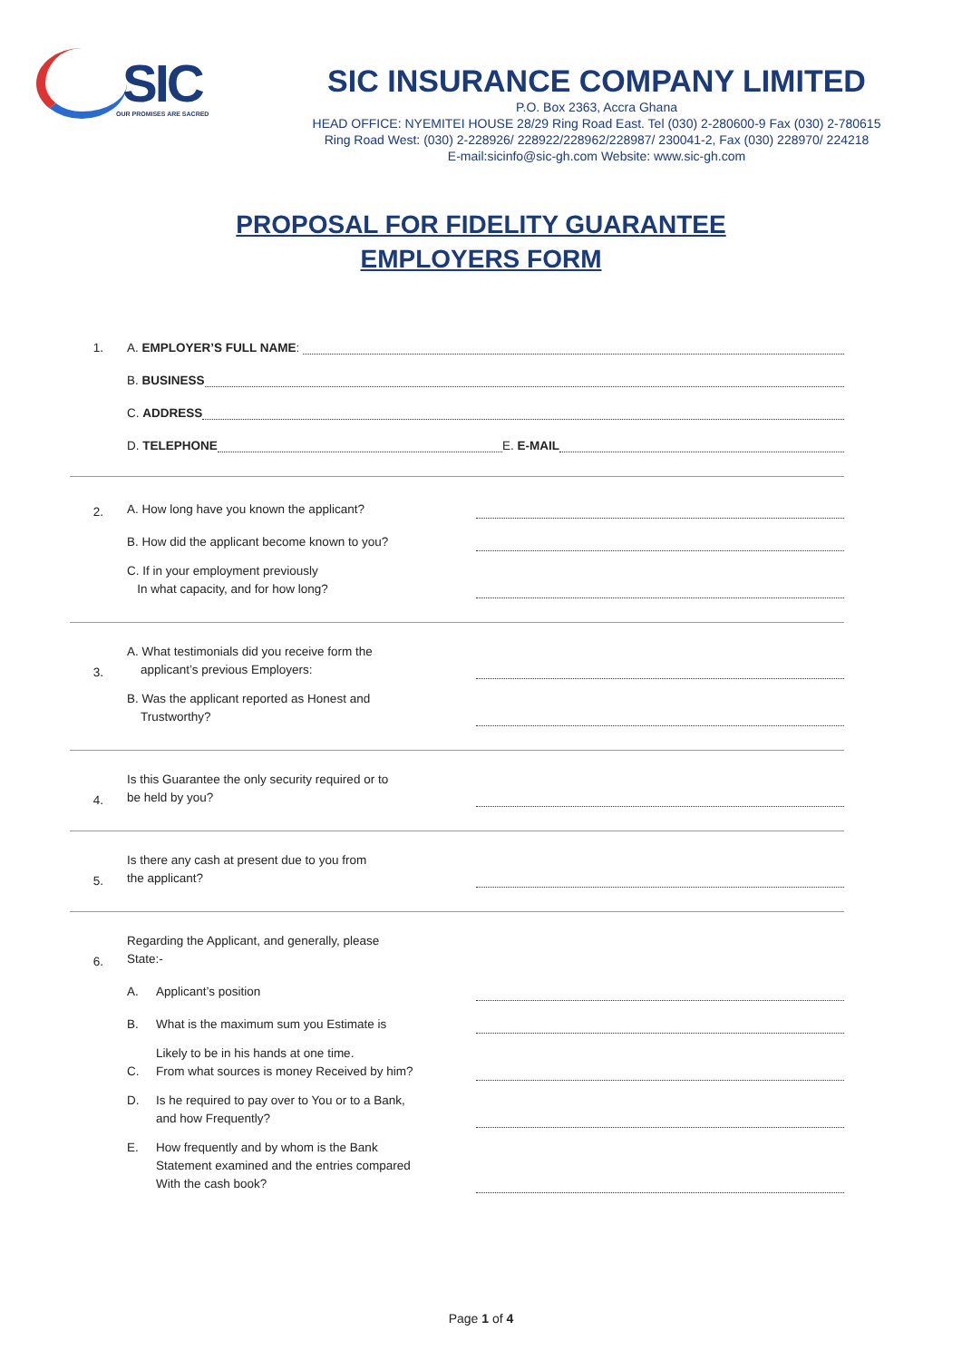SIC
OUR PROMISES ARE SACRED
SIC INSURANCE COMPANY LIMITED
P.O. Box 2363, Accra Ghana
HEAD OFFICE: NYEMITEI HOUSE 28/29 Ring Road East. Tel (030) 2-280600-9 Fax (030) 2-780615
Ring Road West: (030) 2-228926/ 228922/228962/228987/ 230041-2, Fax (030) 228970/ 224218
E-mail:sicinfo@sic-gh.com Website: www.sic-gh.com
PROPOSAL FOR FIDELITY GUARANTEE
EMPLOYERS FORM
1.
A. EMPLOYER’S FULL NAME:
B. BUSINESS
C. ADDRESS
D. TELEPHONE
E. E-MAIL
2.
A. How long have you known the applicant?
B. How did the applicant become known to you?
C. If in your employment previously
In what capacity, and for how long?
3.
A. What testimonials did you receive form the
applicant’s previous Employers:
B. Was the applicant reported as Honest and
Trustworthy?
4.
Is this Guarantee the only security required or to
be held by you?
5.
Is there any cash at present due to you from
the applicant?
6.
Regarding the Applicant, and generally, please
State:-
A. Applicant’s position
B. What is the maximum sum you Estimate is
Likely to be in his hands at one time.
C. From what sources is money Received by him?
D. Is he required to pay over to You or to a Bank,
and how Frequently?
E. How frequently and by whom is the Bank
Statement examined and the entries compared
With the cash book?
Page 1 of 4